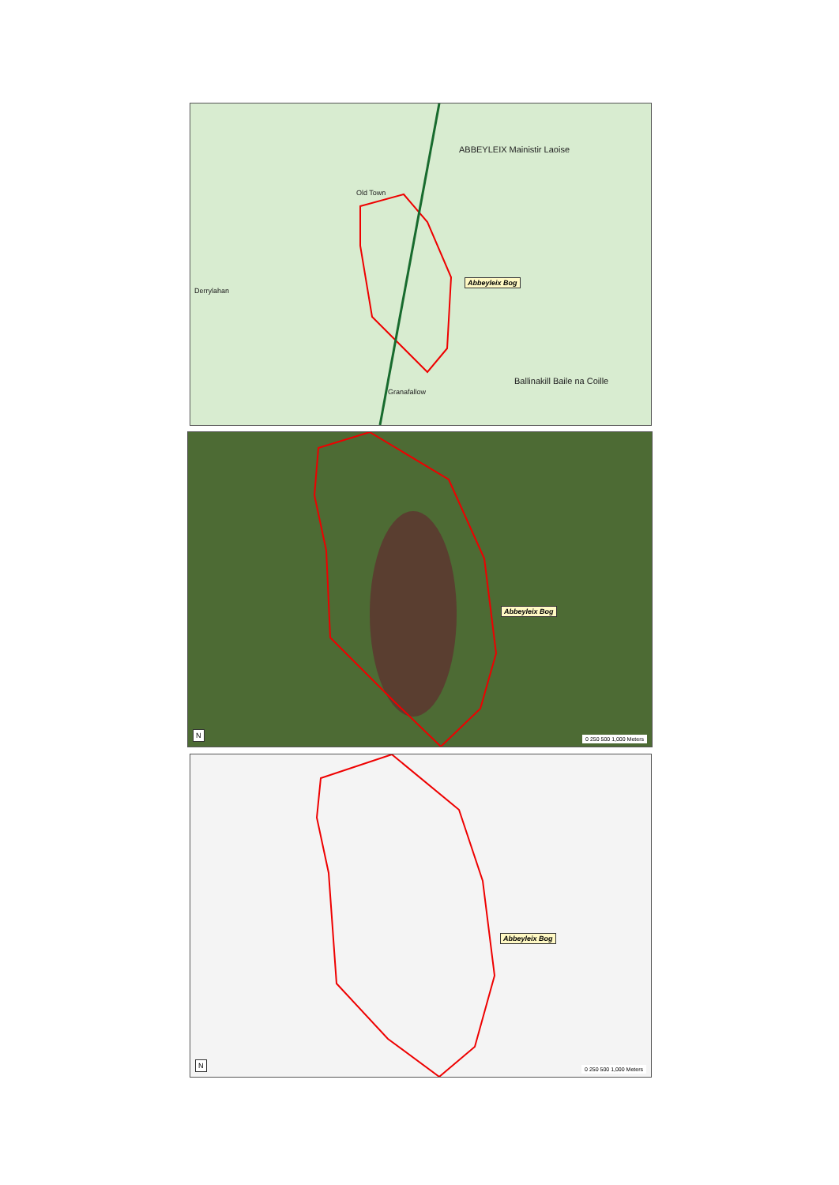ABBEYLEIX Mainistir Laoise
Old Town
Ballinakill Baile na Coille
Granafallow
Derrylahan
Abbeyleix Bog
Abbeyleix Bog
N 0 250 500 1,000 Meters
Abbeyleix Bog
N 0 250 500 1,000 Meters